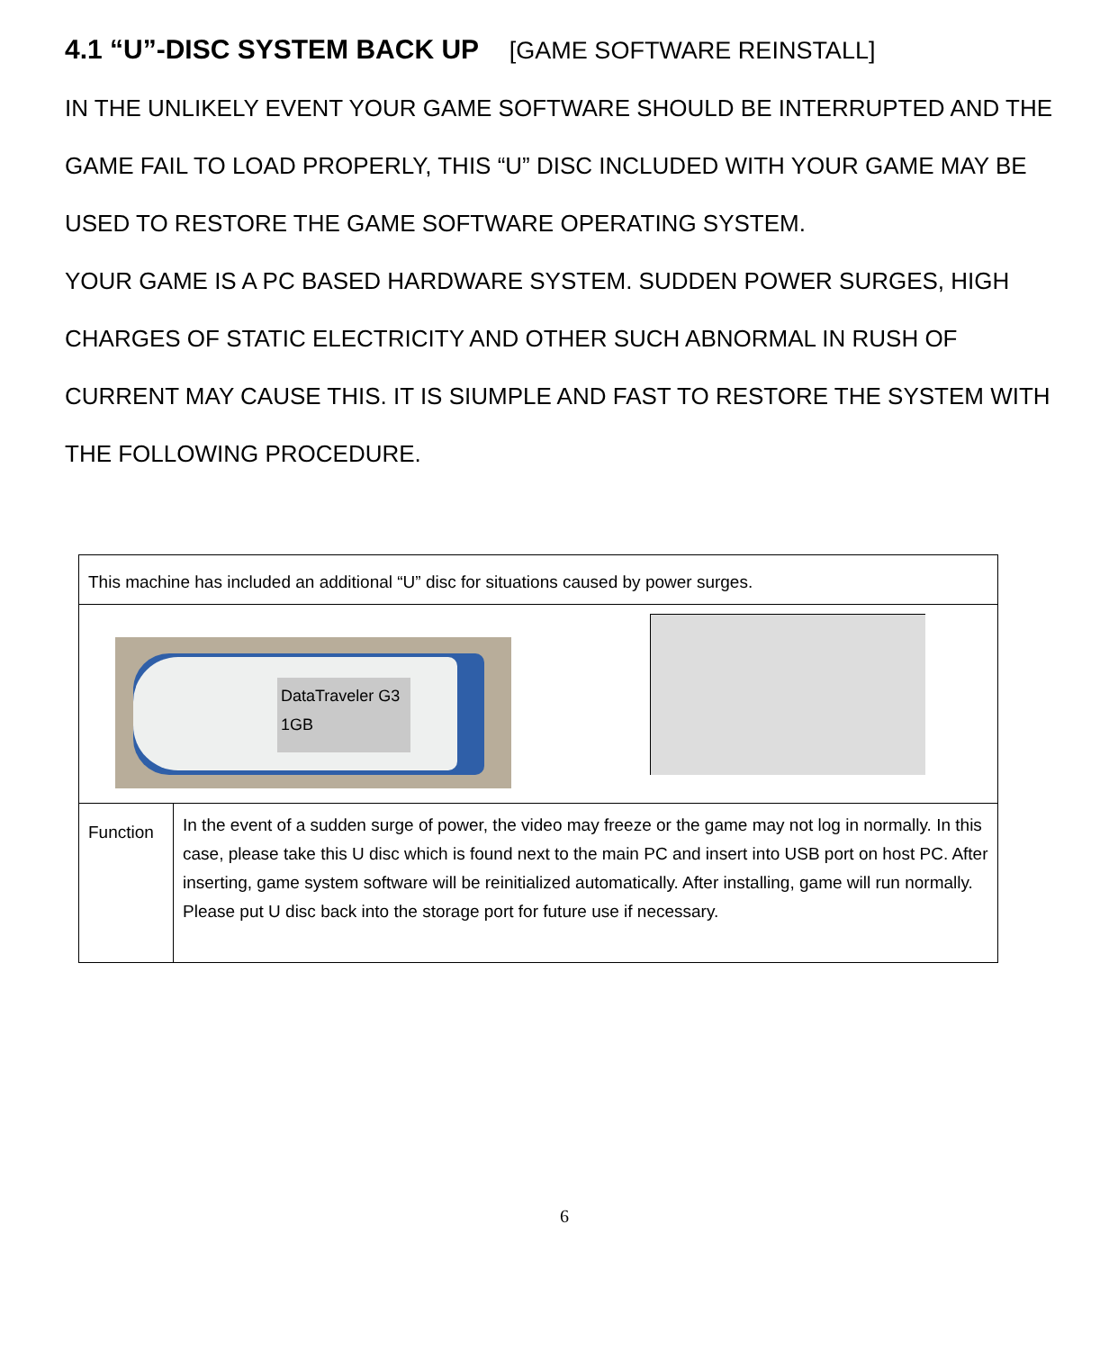4.1 “U”-DISC SYSTEM BACK UP [GAME SOFTWARE REINSTALL]
IN THE UNLIKELY EVENT YOUR GAME SOFTWARE SHOULD BE INTERRUPTED AND THE GAME FAIL TO LOAD PROPERLY, THIS “U” DISC INCLUDED WITH YOUR GAME MAY BE USED TO RESTORE THE GAME SOFTWARE OPERATING SYSTEM.
YOUR GAME IS A PC BASED HARDWARE SYSTEM. SUDDEN POWER SURGES, HIGH CHARGES OF STATIC ELECTRICITY AND OTHER SUCH ABNORMAL IN RUSH OF CURRENT MAY CAUSE THIS. IT IS SIUMPLE AND FAST TO RESTORE THE SYSTEM WITH THE FOLLOWING PROCEDURE.
| This machine has included an additional “U” disc for situations caused by power surges. | |
| DataTraveler G3 1GB | |
| Function | In the event of a sudden surge of power, the video may freeze or the game may not log in normally. In this case, please take this U disc which is found next to the main PC and insert into USB port on host PC. After inserting, game system software will be reinitialized automatically. After installing, game will run normally. Please put U disc back into the storage port for future use if necessary. |
6